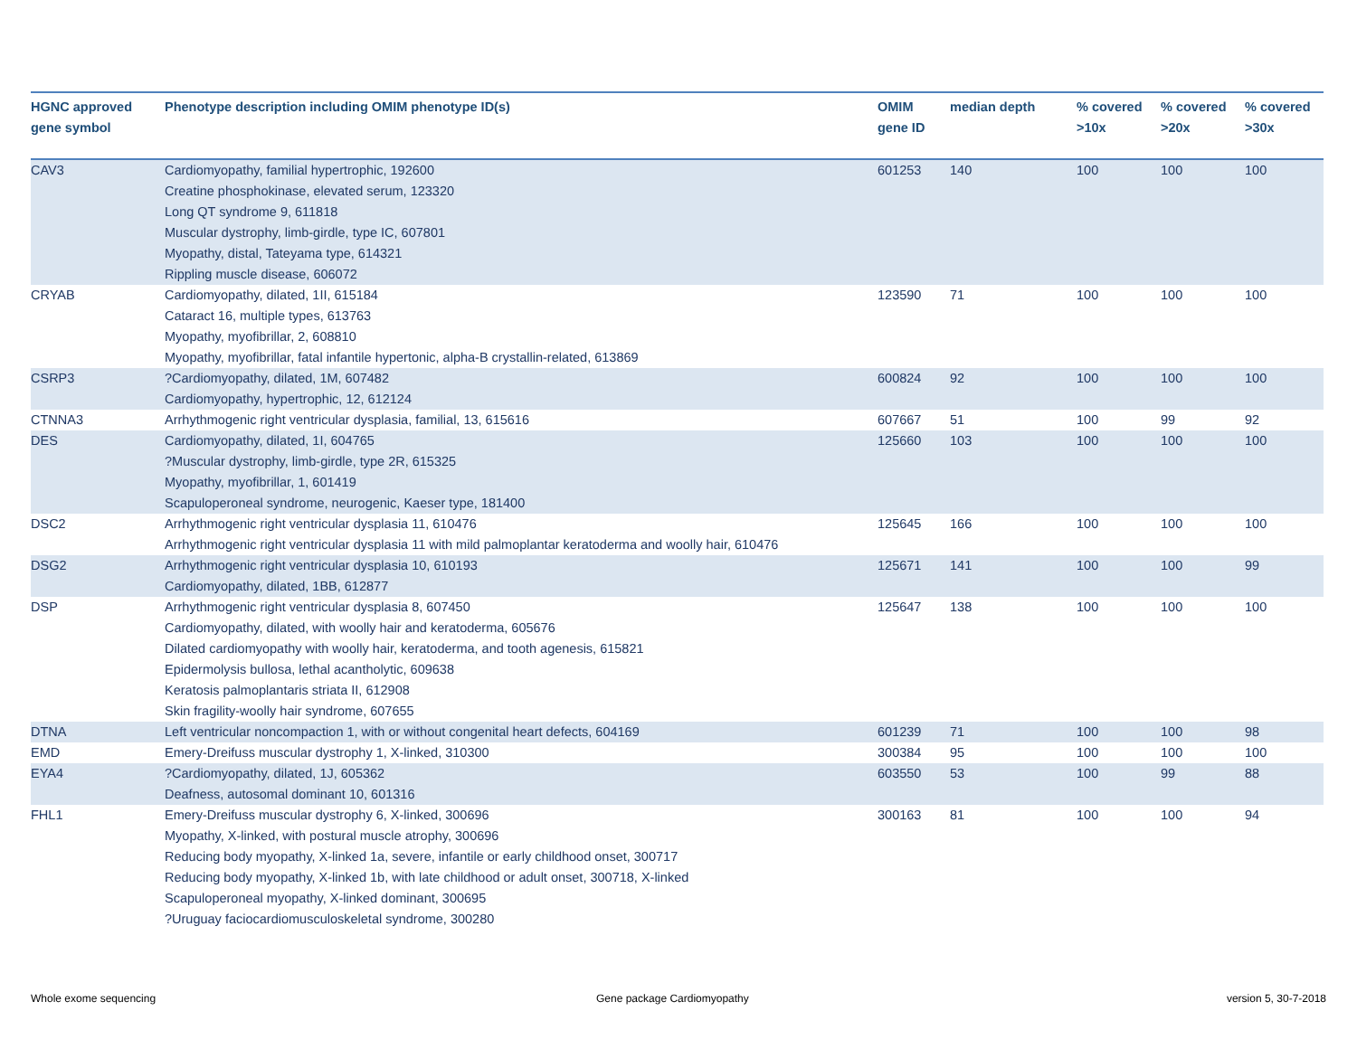| HGNC approved gene symbol | Phenotype description including OMIM phenotype ID(s) | OMIM gene ID | median depth | % covered >10x | % covered >20x | % covered >30x |
| --- | --- | --- | --- | --- | --- | --- |
| CAV3 | Cardiomyopathy, familial hypertrophic, 192600 Creatine phosphokinase, elevated serum, 123320 Long QT syndrome 9, 611818 Muscular dystrophy, limb-girdle, type IC, 607801 Myopathy, distal, Tateyama type, 614321 Rippling muscle disease, 606072 | 601253 | 140 | 100 | 100 | 100 |
| CRYAB | Cardiomyopathy, dilated, 1II, 615184 Cataract 16, multiple types, 613763 Myopathy, myofibrillar, 2, 608810 Myopathy, myofibrillar, fatal infantile hypertonic, alpha-B crystallin-related, 613869 | 123590 | 71 | 100 | 100 | 100 |
| CSRP3 | ?Cardiomyopathy, dilated, 1M, 607482 Cardiomyopathy, hypertrophic, 12, 612124 | 600824 | 92 | 100 | 100 | 100 |
| CTNNA3 | Arrhythmogenic right ventricular dysplasia, familial, 13, 615616 | 607667 | 51 | 100 | 99 | 92 |
| DES | Cardiomyopathy, dilated, 1I, 604765 ?Muscular dystrophy, limb-girdle, type 2R, 615325 Myopathy, myofibrillar, 1, 601419 Scapuloperoneal syndrome, neurogenic, Kaeser type, 181400 | 125660 | 103 | 100 | 100 | 100 |
| DSC2 | Arrhythmogenic right ventricular dysplasia 11, 610476 Arrhythmogenic right ventricular dysplasia 11 with mild palmoplantar keratoderma and woolly hair, 610476 | 125645 | 166 | 100 | 100 | 100 |
| DSG2 | Arrhythmogenic right ventricular dysplasia 10, 610193 Cardiomyopathy, dilated, 1BB, 612877 | 125671 | 141 | 100 | 100 | 99 |
| DSP | Arrhythmogenic right ventricular dysplasia 8, 607450 Cardiomyopathy, dilated, with woolly hair and keratoderma, 605676 Dilated cardiomyopathy with woolly hair, keratoderma, and tooth agenesis, 615821 Epidermolysis bullosa, lethal acantholytic, 609638 Keratosis palmoplantaris striata II, 612908 Skin fragility-woolly hair syndrome, 607655 | 125647 | 138 | 100 | 100 | 100 |
| DTNA | Left ventricular noncompaction 1, with or without congenital heart defects, 604169 | 601239 | 71 | 100 | 100 | 98 |
| EMD | Emery-Dreifuss muscular dystrophy 1, X-linked, 310300 | 300384 | 95 | 100 | 100 | 100 |
| EYA4 | ?Cardiomyopathy, dilated, 1J, 605362 Deafness, autosomal dominant 10, 601316 | 603550 | 53 | 100 | 99 | 88 |
| FHL1 | Emery-Dreifuss muscular dystrophy 6, X-linked, 300696 Myopathy, X-linked, with postural muscle atrophy, 300696 Reducing body myopathy, X-linked 1a, severe, infantile or early childhood onset, 300717 Reducing body myopathy, X-linked 1b, with late childhood or adult onset, 300718, X-linked Scapuloperoneal myopathy, X-linked dominant, 300695 ?Uruguay faciocardiomusculoskeletal syndrome, 300280 | 300163 | 81 | 100 | 100 | 94 |
Whole exome sequencing Gene package Cardiomyopathy version 5, 30-7-2018